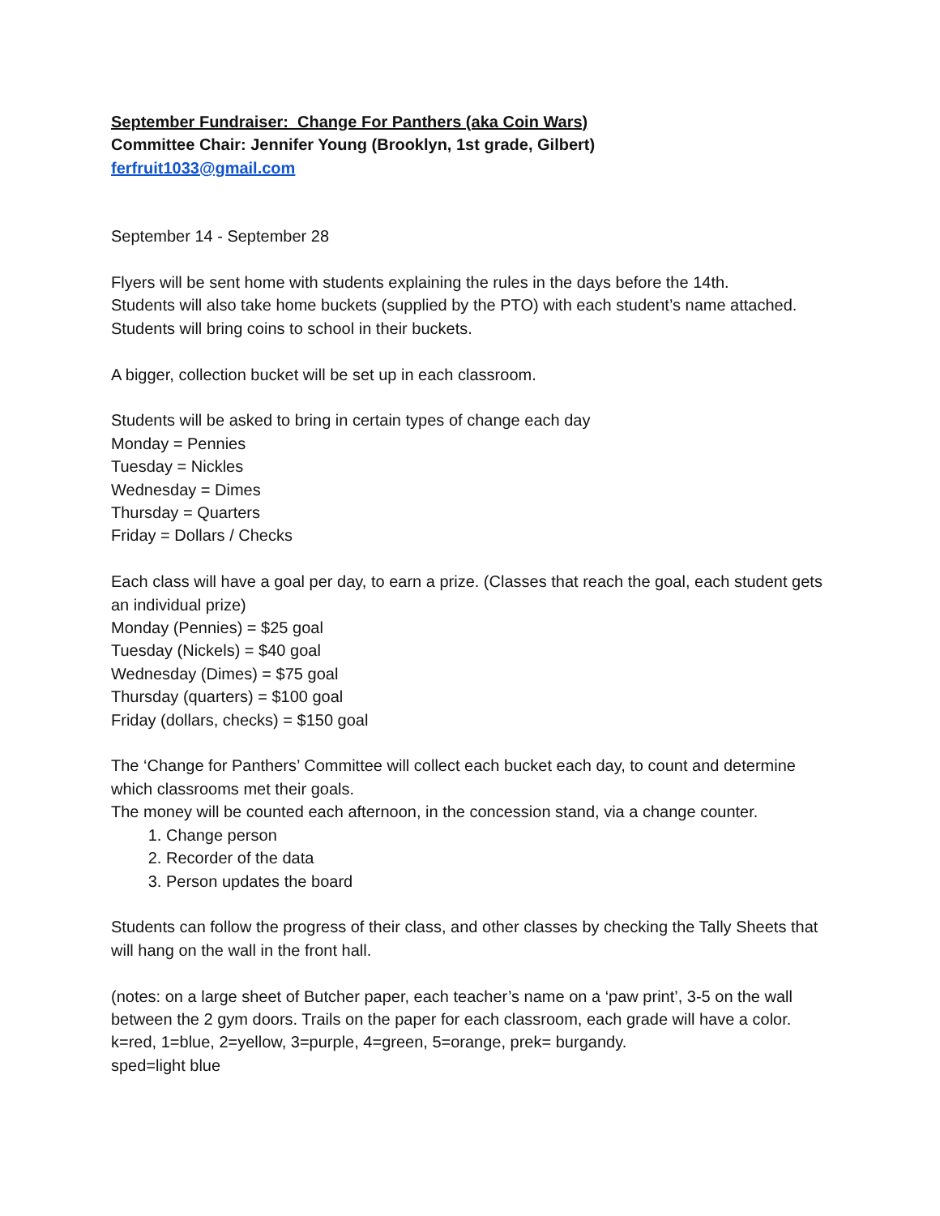September Fundraiser: Change For Panthers (aka Coin Wars)
Committee Chair: Jennifer Young (Brooklyn, 1st grade, Gilbert)
ferfruit1033@gmail.com
September 14 - September 28
Flyers will be sent home with students explaining the rules in the days before the 14th.
Students will also take home buckets (supplied by the PTO) with each student’s name attached.
Students will bring coins to school in their buckets.
A bigger, collection bucket will be set up in each classroom.
Students will be asked to bring in certain types of change each day
Monday = Pennies
Tuesday = Nickles
Wednesday = Dimes
Thursday = Quarters
Friday = Dollars / Checks
Each class will have a goal per day, to earn a prize. (Classes that reach the goal, each student gets an individual prize)
Monday (Pennies) = $25 goal
Tuesday (Nickels) = $40 goal
Wednesday (Dimes) = $75 goal
Thursday (quarters) = $100 goal
Friday (dollars, checks) = $150 goal
The ‘Change for Panthers’ Committee will collect each bucket each day, to count and determine which classrooms met their goals.
The money will be counted each afternoon, in the concession stand, via a change counter.
1. Change person
2. Recorder of the data
3. Person updates the board
Students can follow the progress of their class, and other classes by checking the Tally Sheets that will hang on the wall in the front hall.
(notes: on a large sheet of Butcher paper, each teacher’s name on a ‘paw print’, 3-5 on the wall between the 2 gym doors. Trails on the paper for each classroom, each grade will have a color. k=red, 1=blue, 2=yellow, 3=purple, 4=green, 5=orange, prek= burgandy.
sped=light blue